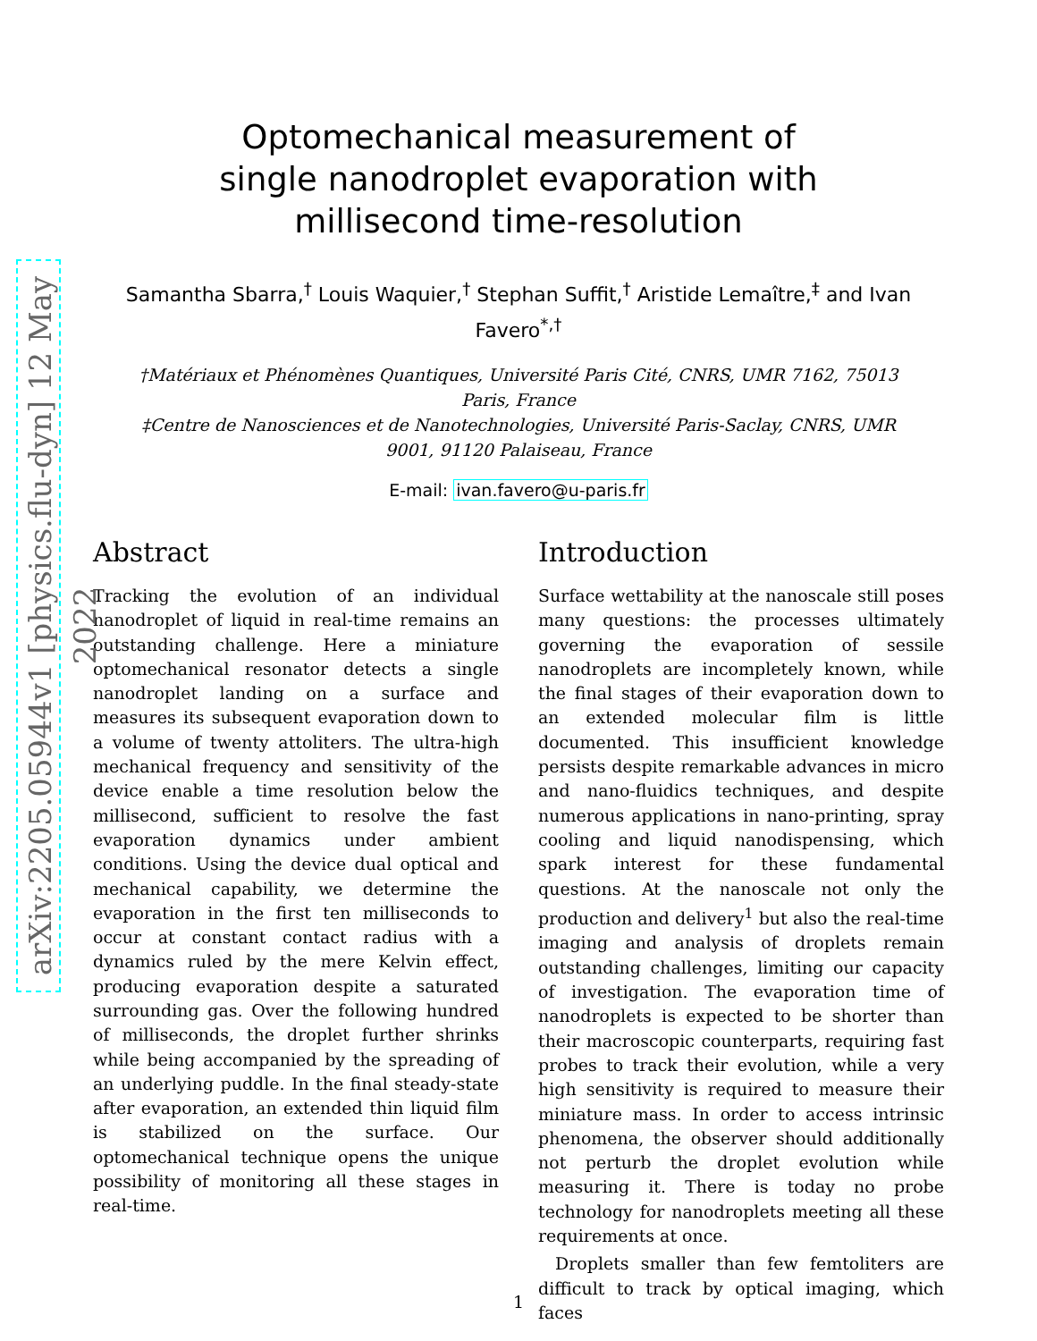arXiv:2205.05944v1 [physics.flu-dyn] 12 May 2022
Optomechanical measurement of single nanodroplet evaporation with millisecond time-resolution
Samantha Sbarra,<sup>†</sup> Louis Waquier,<sup>†</sup> Stephan Suffit,<sup>†</sup> Aristide Lemaître,<sup>‡</sup> and Ivan Favero<sup>*,†</sup>
†Matériaux et Phénomènes Quantiques, Université Paris Cité, CNRS, UMR 7162, 75013 Paris, France
‡Centre de Nanosciences et de Nanotechnologies, Université Paris-Saclay, CNRS, UMR 9001, 91120 Palaiseau, France
E-mail: ivan.favero@u-paris.fr
Abstract
Tracking the evolution of an individual nanodroplet of liquid in real-time remains an outstanding challenge. Here a miniature optomechanical resonator detects a single nanodroplet landing on a surface and measures its subsequent evaporation down to a volume of twenty attoliters. The ultra-high mechanical frequency and sensitivity of the device enable a time resolution below the millisecond, sufficient to resolve the fast evaporation dynamics under ambient conditions. Using the device dual optical and mechanical capability, we determine the evaporation in the first ten milliseconds to occur at constant contact radius with a dynamics ruled by the mere Kelvin effect, producing evaporation despite a saturated surrounding gas. Over the following hundred of milliseconds, the droplet further shrinks while being accompanied by the spreading of an underlying puddle. In the final steady-state after evaporation, an extended thin liquid film is stabilized on the surface. Our optomechanical technique opens the unique possibility of monitoring all these stages in real-time.
Introduction
Surface wettability at the nanoscale still poses many questions: the processes ultimately governing the evaporation of sessile nanodroplets are incompletely known, while the final stages of their evaporation down to an extended molecular film is little documented. This insufficient knowledge persists despite remarkable advances in micro and nano-fluidics techniques, and despite numerous applications in nano-printing, spray cooling and liquid nanodispensing, which spark interest for these fundamental questions. At the nanoscale not only the production and delivery<sup>1</sup> but also the real-time imaging and analysis of droplets remain outstanding challenges, limiting our capacity of investigation. The evaporation time of nanodroplets is expected to be shorter than their macroscopic counterparts, requiring fast probes to track their evolution, while a very high sensitivity is required to measure their miniature mass. In order to access intrinsic phenomena, the observer should additionally not perturb the droplet evolution while measuring it. There is today no probe technology for nanodroplets meeting all these requirements at once.
Droplets smaller than few femtoliters are difficult to track by optical imaging, which faces
1